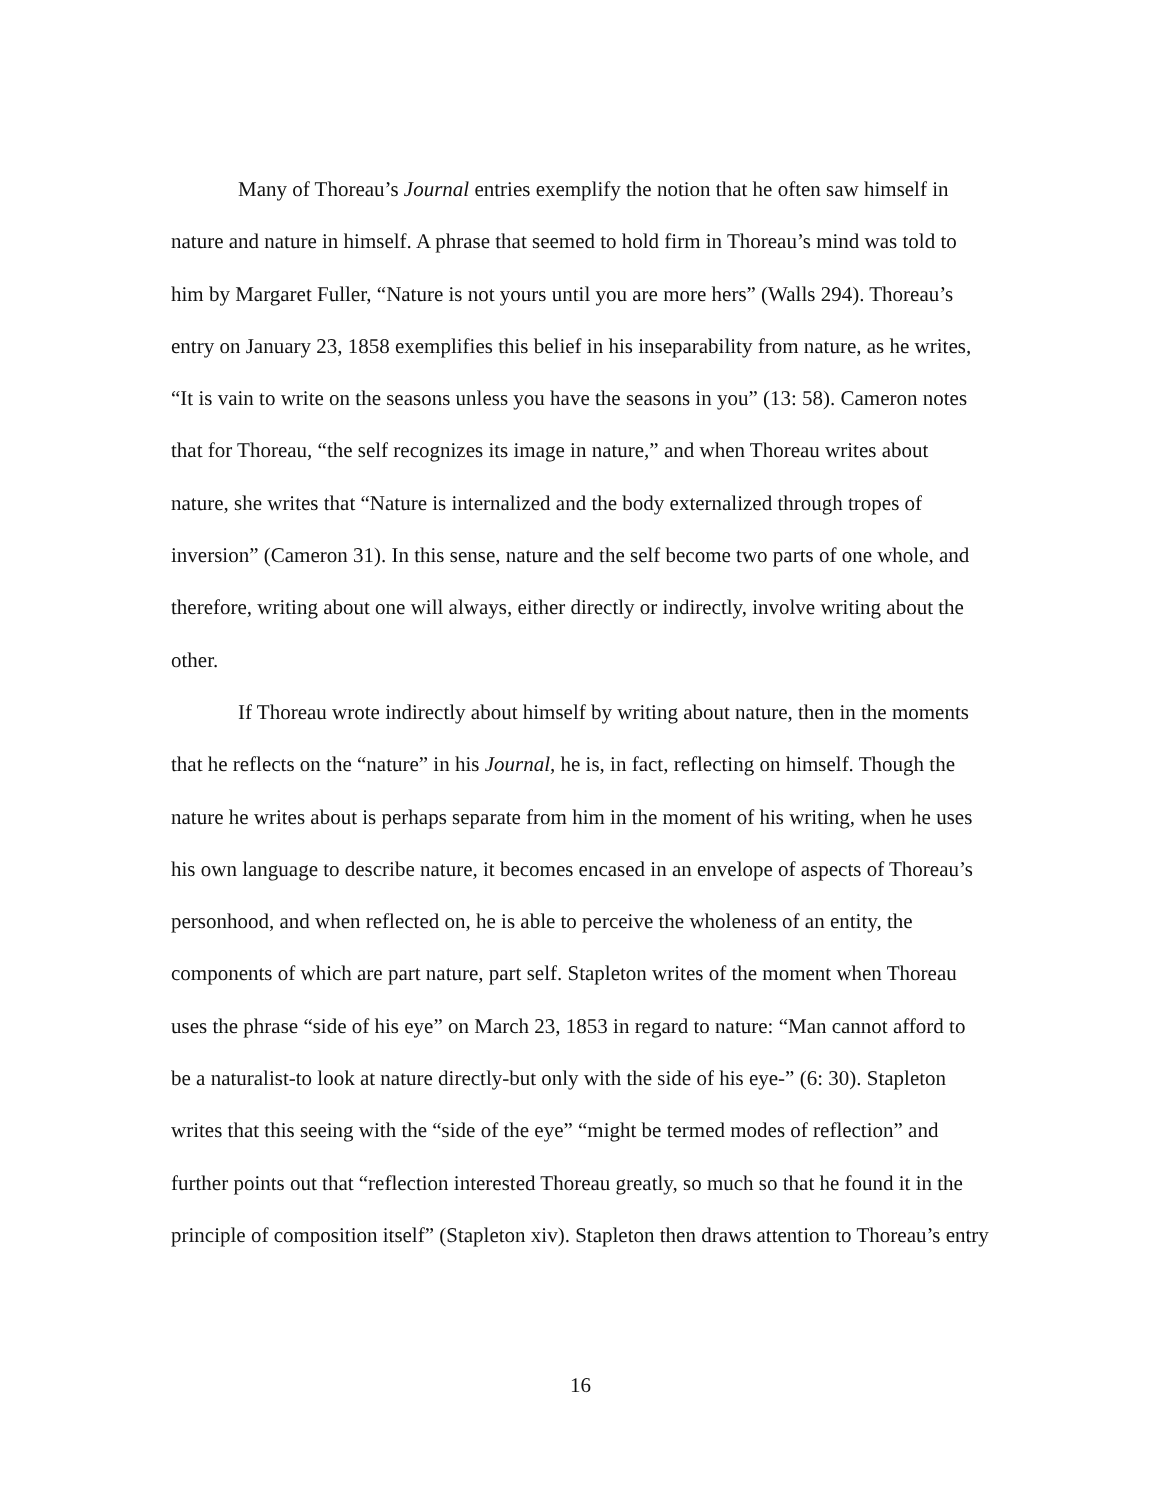Many of Thoreau’s Journal entries exemplify the notion that he often saw himself in nature and nature in himself. A phrase that seemed to hold firm in Thoreau’s mind was told to him by Margaret Fuller, “Nature is not yours until you are more hers” (Walls 294). Thoreau’s entry on January 23, 1858 exemplifies this belief in his inseparability from nature, as he writes, “It is vain to write on the seasons unless you have the seasons in you” (13: 58). Cameron notes that for Thoreau, “the self recognizes its image in nature,” and when Thoreau writes about nature, she writes that “Nature is internalized and the body externalized through tropes of inversion” (Cameron 31). In this sense, nature and the self become two parts of one whole, and therefore, writing about one will always, either directly or indirectly, involve writing about the other.
If Thoreau wrote indirectly about himself by writing about nature, then in the moments that he reflects on the “nature” in his Journal, he is, in fact, reflecting on himself. Though the nature he writes about is perhaps separate from him in the moment of his writing, when he uses his own language to describe nature, it becomes encased in an envelope of aspects of Thoreau’s personhood, and when reflected on, he is able to perceive the wholeness of an entity, the components of which are part nature, part self. Stapleton writes of the moment when Thoreau uses the phrase “side of his eye” on March 23, 1853 in regard to nature: “Man cannot afford to be a naturalist-to look at nature directly-but only with the side of his eye-” (6: 30). Stapleton writes that this seeing with the “side of the eye” “might be termed modes of reflection” and further points out that “reflection interested Thoreau greatly, so much so that he found it in the principle of composition itself” (Stapleton xiv). Stapleton then draws attention to Thoreau’s entry
16